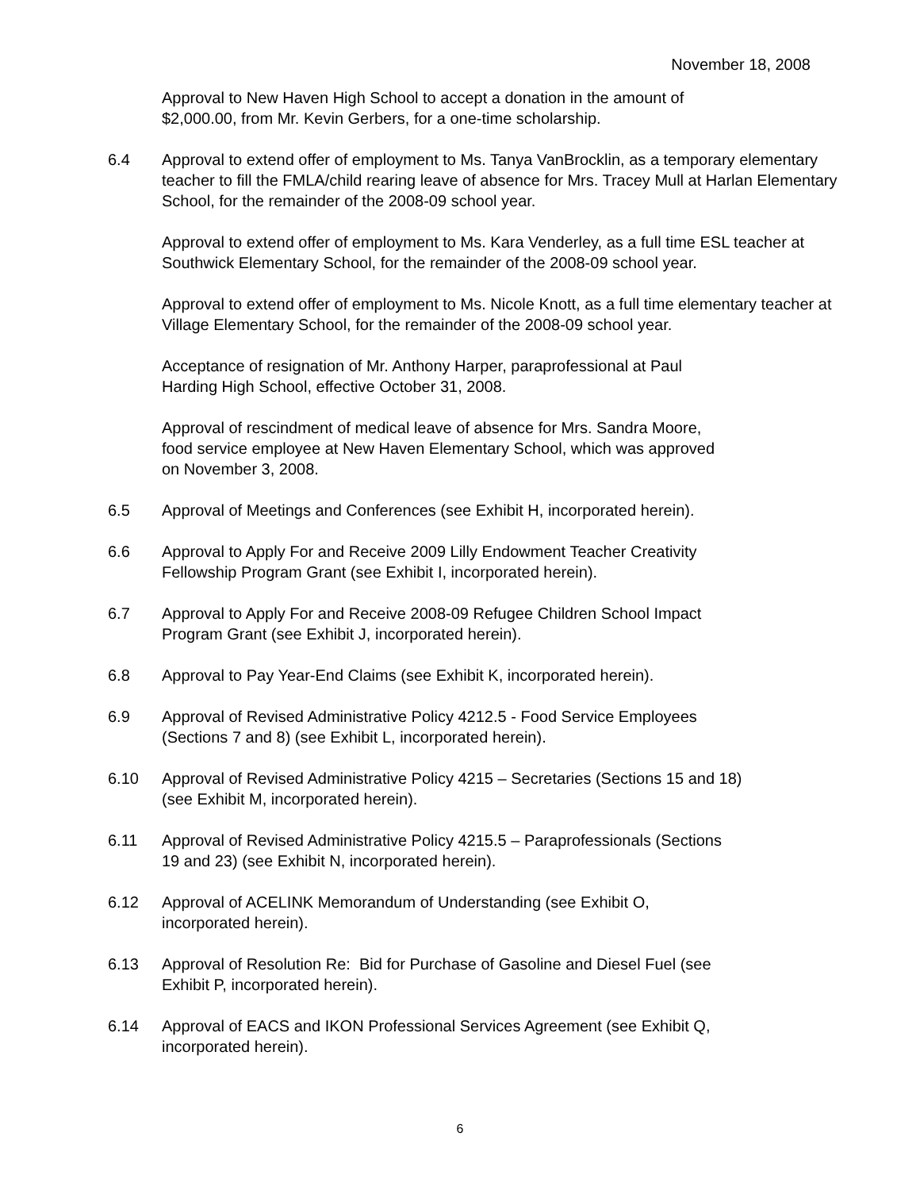November 18, 2008
Approval to New Haven High School to accept a donation in the amount of
$2,000.00, from Mr. Kevin Gerbers, for a one-time scholarship.
6.4 Approval to extend offer of employment to Ms. Tanya VanBrocklin, as a temporary elementary teacher to fill the FMLA/child rearing leave of absence for Mrs. Tracey Mull at Harlan Elementary School, for the remainder of the 2008-09 school year.
Approval to extend offer of employment to Ms. Kara Venderley, as a full time ESL teacher at Southwick Elementary School, for the remainder of the 2008-09 school year.
Approval to extend offer of employment to Ms. Nicole Knott, as a full time elementary teacher at Village Elementary School, for the remainder of the 2008-09 school year.
Acceptance of resignation of Mr. Anthony Harper, paraprofessional at Paul
Harding High School, effective October 31, 2008.
Approval of rescindment of medical leave of absence for Mrs. Sandra Moore,
food service employee at New Haven Elementary School, which was approved
on November 3, 2008.
6.5 Approval of Meetings and Conferences (see Exhibit H, incorporated herein).
6.6 Approval to Apply For and Receive 2009 Lilly Endowment Teacher Creativity
Fellowship Program Grant (see Exhibit I, incorporated herein).
6.7 Approval to Apply For and Receive 2008-09 Refugee Children School Impact
Program Grant (see Exhibit J, incorporated herein).
6.8 Approval to Pay Year-End Claims (see Exhibit K, incorporated herein).
6.9 Approval of Revised Administrative Policy 4212.5 - Food Service Employees
(Sections 7 and 8) (see Exhibit L, incorporated herein).
6.10 Approval of Revised Administrative Policy 4215 – Secretaries (Sections 15 and 18)
(see Exhibit M, incorporated herein).
6.11 Approval of Revised Administrative Policy 4215.5 – Paraprofessionals (Sections
19 and 23) (see Exhibit N, incorporated herein).
6.12 Approval of ACELINK Memorandum of Understanding (see Exhibit O,
incorporated herein).
6.13 Approval of Resolution Re: Bid for Purchase of Gasoline and Diesel Fuel (see
Exhibit P, incorporated herein).
6.14 Approval of EACS and IKON Professional Services Agreement (see Exhibit Q,
incorporated herein).
6